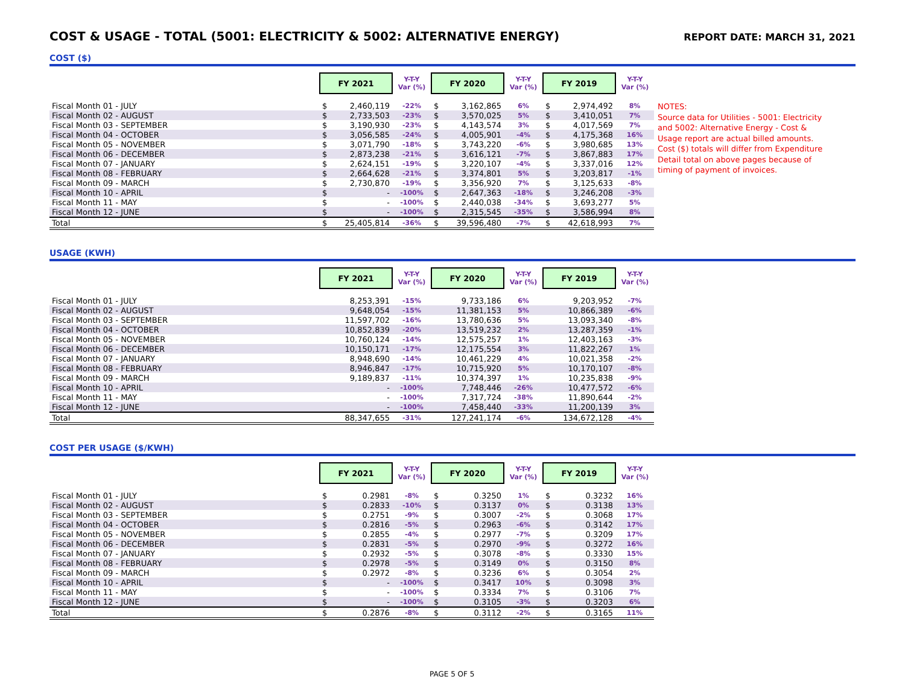COST & USAGE - TOTAL (5001: ELECTRICITY & 5002: ALTERNATIVE ENERGY)
REPORT DATE: MARCH 31, 2021
COST ($)
| | FY 2021 | | Y-T-Y Var (%) | FY 2020 | | Y-T-Y Var (%) | FY 2019 | | Y-T-Y Var (%) |
| --- | --- | --- | --- | --- | --- | --- | --- | --- | --- |
| Fiscal Month 01 - JULY | $ | 2,460,119 | -22% | $ | 3,162,865 | 6% | $ | 2,974,492 | 8% |
| Fiscal Month 02 - AUGUST | $ | 2,733,503 | -23% | $ | 3,570,025 | 5% | $ | 3,410,051 | 7% |
| Fiscal Month 03 - SEPTEMBER | $ | 3,190,930 | -23% | $ | 4,143,574 | 3% | $ | 4,017,569 | 7% |
| Fiscal Month 04 - OCTOBER | $ | 3,056,585 | -24% | $ | 4,005,901 | -4% | $ | 4,175,368 | 16% |
| Fiscal Month 05 - NOVEMBER | $ | 3,071,790 | -18% | $ | 3,743,220 | -6% | $ | 3,980,685 | 13% |
| Fiscal Month 06 - DECEMBER | $ | 2,873,238 | -21% | $ | 3,616,121 | -7% | $ | 3,867,883 | 17% |
| Fiscal Month 07 - JANUARY | $ | 2,624,151 | -19% | $ | 3,220,107 | -4% | $ | 3,337,016 | 12% |
| Fiscal Month 08 - FEBRUARY | $ | 2,664,628 | -21% | $ | 3,374,801 | 5% | $ | 3,203,817 | -1% |
| Fiscal Month 09 - MARCH | $ | 2,730,870 | -19% | $ | 3,356,920 | 7% | $ | 3,125,633 | -8% |
| Fiscal Month 10 - APRIL | $ | - | -100% | $ | 2,647,363 | -18% | $ | 3,246,208 | -3% |
| Fiscal Month 11 - MAY | $ | - | -100% | $ | 2,440,038 | -34% | $ | 3,693,277 | 5% |
| Fiscal Month 12 - JUNE | $ | - | -100% | $ | 2,315,545 | -35% | $ | 3,586,994 | 8% |
| Total | $ | 25,405,814 | -36% | $ | 39,596,480 | -7% | $ | 42,618,993 | 7% |
NOTES:
Source data for Utilities - 5001: Electricity and 5002: Alternative Energy - Cost & Usage report are actual billed amounts. Cost ($) totals will differ from Expenditure Detail total on above pages because of timing of payment of invoices.
USAGE (KWH)
| | FY 2021 | | Y-T-Y Var (%) | FY 2020 | | Y-T-Y Var (%) | FY 2019 | | Y-T-Y Var (%) |
| --- | --- | --- | --- | --- | --- | --- | --- | --- | --- |
| Fiscal Month 01 - JULY | | 8,253,391 | -15% | | 9,733,186 | 6% | | 9,203,952 | -7% |
| Fiscal Month 02 - AUGUST | | 9,648,054 | -15% | | 11,381,153 | 5% | | 10,866,389 | -6% |
| Fiscal Month 03 - SEPTEMBER | | 11,597,702 | -16% | | 13,780,636 | 5% | | 13,093,340 | -8% |
| Fiscal Month 04 - OCTOBER | | 10,852,839 | -20% | | 13,519,232 | 2% | | 13,287,359 | -1% |
| Fiscal Month 05 - NOVEMBER | | 10,760,124 | -14% | | 12,575,257 | 1% | | 12,403,163 | -3% |
| Fiscal Month 06 - DECEMBER | | 10,150,171 | -17% | | 12,175,554 | 3% | | 11,822,267 | 1% |
| Fiscal Month 07 - JANUARY | | 8,948,690 | -14% | | 10,461,229 | 4% | | 10,021,358 | -2% |
| Fiscal Month 08 - FEBRUARY | | 8,946,847 | -17% | | 10,715,920 | 5% | | 10,170,107 | -8% |
| Fiscal Month 09 - MARCH | | 9,189,837 | -11% | | 10,374,397 | 1% | | 10,235,838 | -9% |
| Fiscal Month 10 - APRIL | | - | -100% | | 7,748,446 | -26% | | 10,477,572 | -6% |
| Fiscal Month 11 - MAY | | - | -100% | | 7,317,724 | -38% | | 11,890,644 | -2% |
| Fiscal Month 12 - JUNE | | - | -100% | | 7,458,440 | -33% | | 11,200,139 | 3% |
| Total | | 88,347,655 | -31% | | 127,241,174 | -6% | | 134,672,128 | -4% |
COST PER USAGE ($/KWH)
| | FY 2021 | | Y-T-Y Var (%) | FY 2020 | | Y-T-Y Var (%) | FY 2019 | | Y-T-Y Var (%) |
| --- | --- | --- | --- | --- | --- | --- | --- | --- | --- |
| Fiscal Month 01 - JULY | $ | 0.2981 | -8% | $ | 0.3250 | 1% | $ | 0.3232 | 16% |
| Fiscal Month 02 - AUGUST | $ | 0.2833 | -10% | $ | 0.3137 | 0% | $ | 0.3138 | 13% |
| Fiscal Month 03 - SEPTEMBER | $ | 0.2751 | -9% | $ | 0.3007 | -2% | $ | 0.3068 | 17% |
| Fiscal Month 04 - OCTOBER | $ | 0.2816 | -5% | $ | 0.2963 | -6% | $ | 0.3142 | 17% |
| Fiscal Month 05 - NOVEMBER | $ | 0.2855 | -4% | $ | 0.2977 | -7% | $ | 0.3209 | 17% |
| Fiscal Month 06 - DECEMBER | $ | 0.2831 | -5% | $ | 0.2970 | -9% | $ | 0.3272 | 16% |
| Fiscal Month 07 - JANUARY | $ | 0.2932 | -5% | $ | 0.3078 | -8% | $ | 0.3330 | 15% |
| Fiscal Month 08 - FEBRUARY | $ | 0.2978 | -5% | $ | 0.3149 | 0% | $ | 0.3150 | 8% |
| Fiscal Month 09 - MARCH | $ | 0.2972 | -8% | $ | 0.3236 | 6% | $ | 0.3054 | 2% |
| Fiscal Month 10 - APRIL | $ | - | -100% | $ | 0.3417 | 10% | $ | 0.3098 | 3% |
| Fiscal Month 11 - MAY | $ | - | -100% | $ | 0.3334 | 7% | $ | 0.3106 | 7% |
| Fiscal Month 12 - JUNE | $ | - | -100% | $ | 0.3105 | -3% | $ | 0.3203 | 6% |
| Total | $ | 0.2876 | -8% | $ | 0.3112 | -2% | $ | 0.3165 | 11% |
PAGE 5 OF 5